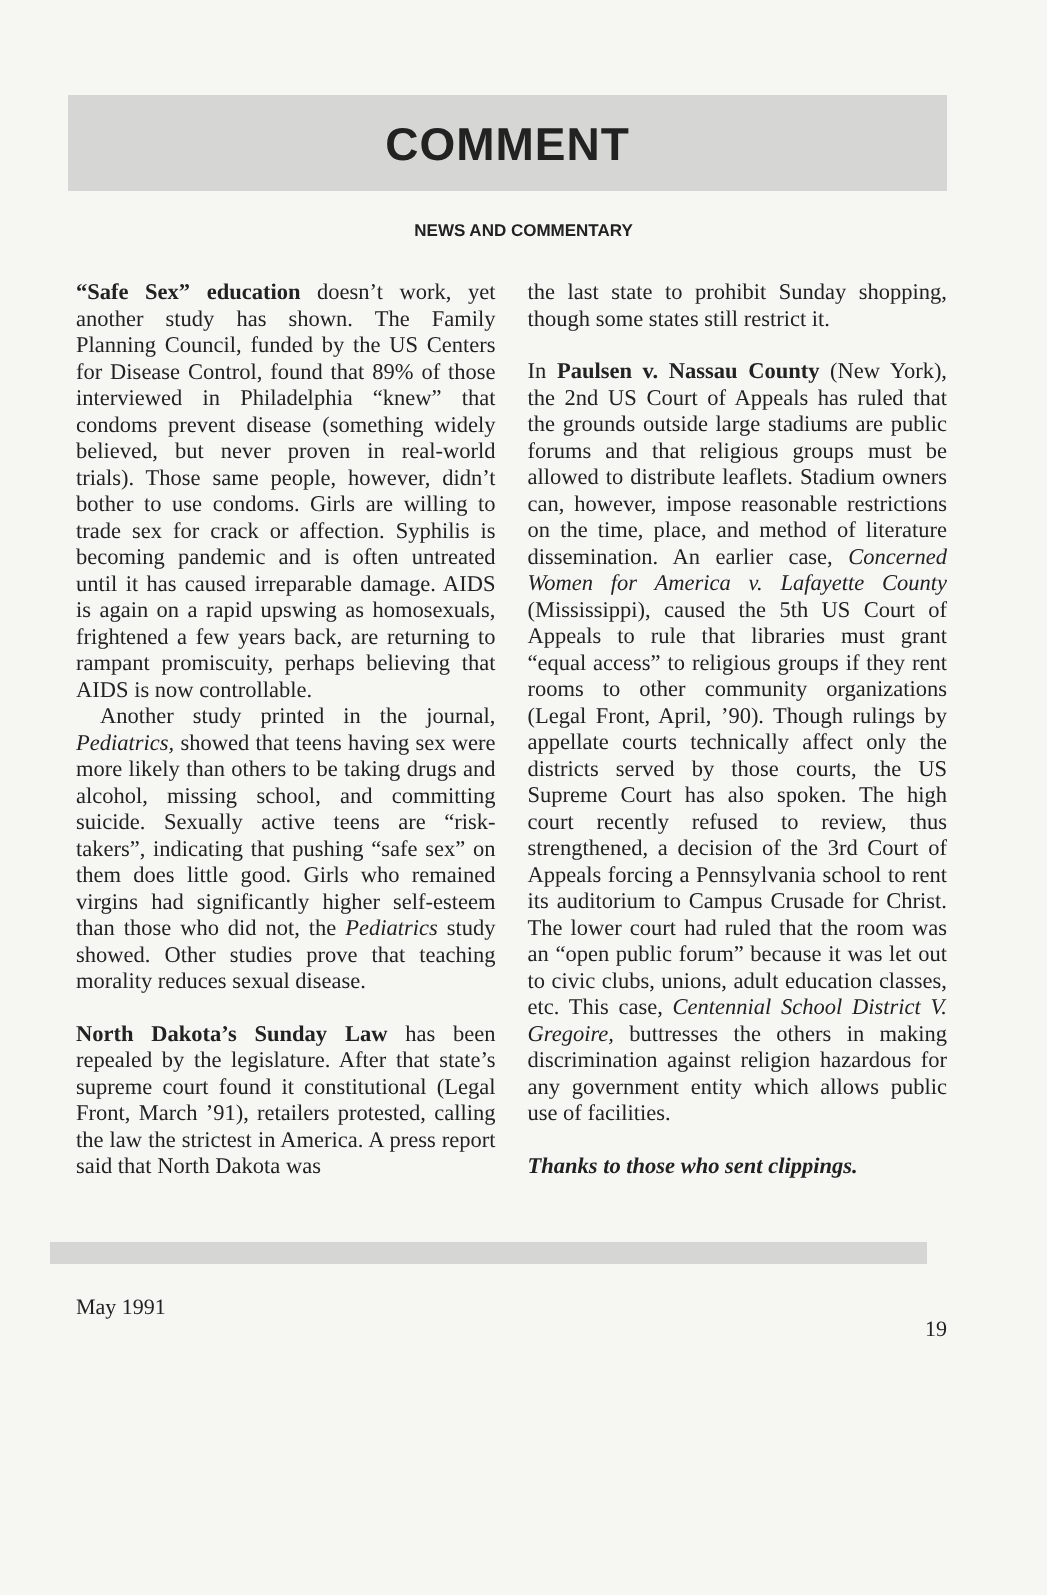COMMENT
NEWS AND COMMENTARY
“Safe Sex” education doesn’t work, yet another study has shown. The Family Planning Council, funded by the US Centers for Disease Control, found that 89% of those interviewed in Philadelphia “knew” that condoms prevent disease (something widely believed, but never proven in real-world trials). Those same people, however, didn’t bother to use condoms. Girls are willing to trade sex for crack or affection. Syphilis is becoming pandemic and is often untreated until it has caused irreparable damage. AIDS is again on a rapid upswing as homosexuals, frightened a few years back, are returning to rampant promiscuity, perhaps believing that AIDS is now controllable.
Another study printed in the journal, Pediatrics, showed that teens having sex were more likely than others to be taking drugs and alcohol, missing school, and committing suicide. Sexually active teens are “risk-takers”, indicating that pushing “safe sex” on them does little good. Girls who remained virgins had significantly higher self-esteem than those who did not, the Pediatrics study showed. Other studies prove that teaching morality reduces sexual disease.
North Dakota’s Sunday Law has been repealed by the legislature. After that state’s supreme court found it constitutional (Legal Front, March ’91), retailers protested, calling the law the strictest in America. A press report said that North Dakota was
the last state to prohibit Sunday shopping, though some states still restrict it.
In Paulsen v. Nassau County (New York), the 2nd US Court of Appeals has ruled that the grounds outside large stadiums are public forums and that religious groups must be allowed to distribute leaflets. Stadium owners can, however, impose reasonable restrictions on the time, place, and method of literature dissemination. An earlier case, Concerned Women for America v. Lafayette County (Mississippi), caused the 5th US Court of Appeals to rule that libraries must grant “equal access” to religious groups if they rent rooms to other community organizations (Legal Front, April, ’90). Though rulings by appellate courts technically affect only the districts served by those courts, the US Supreme Court has also spoken. The high court recently refused to review, thus strengthened, a decision of the 3rd Court of Appeals forcing a Pennsylvania school to rent its auditorium to Campus Crusade for Christ. The lower court had ruled that the room was an “open public forum” because it was let out to civic clubs, unions, adult education classes, etc. This case, Centennial School District V. Gregoire, buttresses the others in making discrimination against religion hazardous for any government entity which allows public use of facilities.
Thanks to those who sent clippings.
May 1991 19